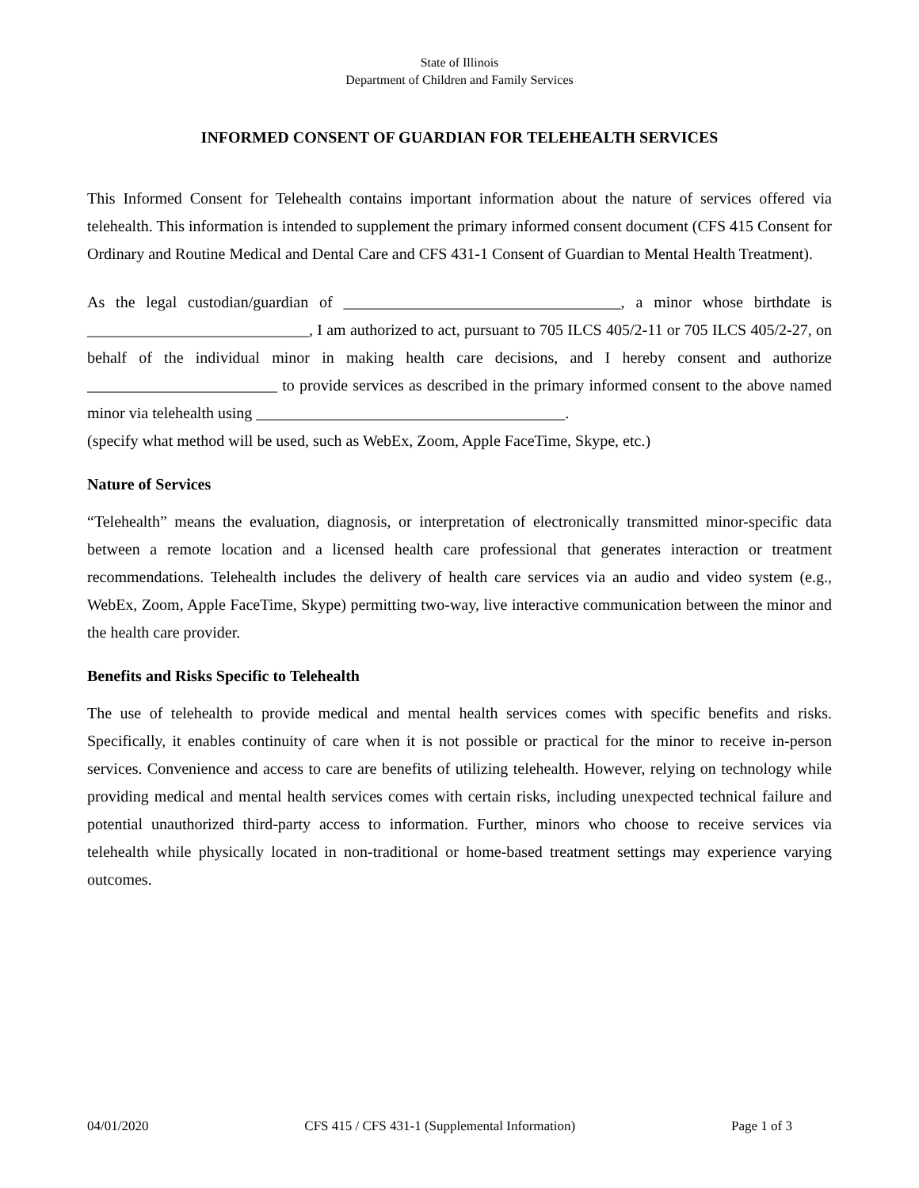State of Illinois
Department of Children and Family Services
INFORMED CONSENT OF GUARDIAN FOR TELEHEALTH SERVICES
This Informed Consent for Telehealth contains important information about the nature of services offered via telehealth. This information is intended to supplement the primary informed consent document (CFS 415 Consent for Ordinary and Routine Medical and Dental Care and CFS 431-1 Consent of Guardian to Mental Health Treatment).
As the legal custodian/guardian of ___________________________________, a minor whose birthdate is ____________________________, I am authorized to act, pursuant to 705 ILCS 405/2-11 or 705 ILCS 405/2-27, on behalf of the individual minor in making health care decisions, and I hereby consent and authorize ________________________ to provide services as described in the primary informed consent to the above named minor via telehealth using _______________________________________.
(specify what method will be used, such as WebEx, Zoom, Apple FaceTime, Skype, etc.)
Nature of Services
“Telehealth” means the evaluation, diagnosis, or interpretation of electronically transmitted minor-specific data between a remote location and a licensed health care professional that generates interaction or treatment recommendations. Telehealth includes the delivery of health care services via an audio and video system (e.g., WebEx, Zoom, Apple FaceTime, Skype) permitting two-way, live interactive communication between the minor and the health care provider.
Benefits and Risks Specific to Telehealth
The use of telehealth to provide medical and mental health services comes with specific benefits and risks. Specifically, it enables continuity of care when it is not possible or practical for the minor to receive in-person services. Convenience and access to care are benefits of utilizing telehealth. However, relying on technology while providing medical and mental health services comes with certain risks, including unexpected technical failure and potential unauthorized third-party access to information. Further, minors who choose to receive services via telehealth while physically located in non-traditional or home-based treatment settings may experience varying outcomes.
04/01/2020 CFS 415 / CFS 431-1 (Supplemental Information) Page 1 of 3